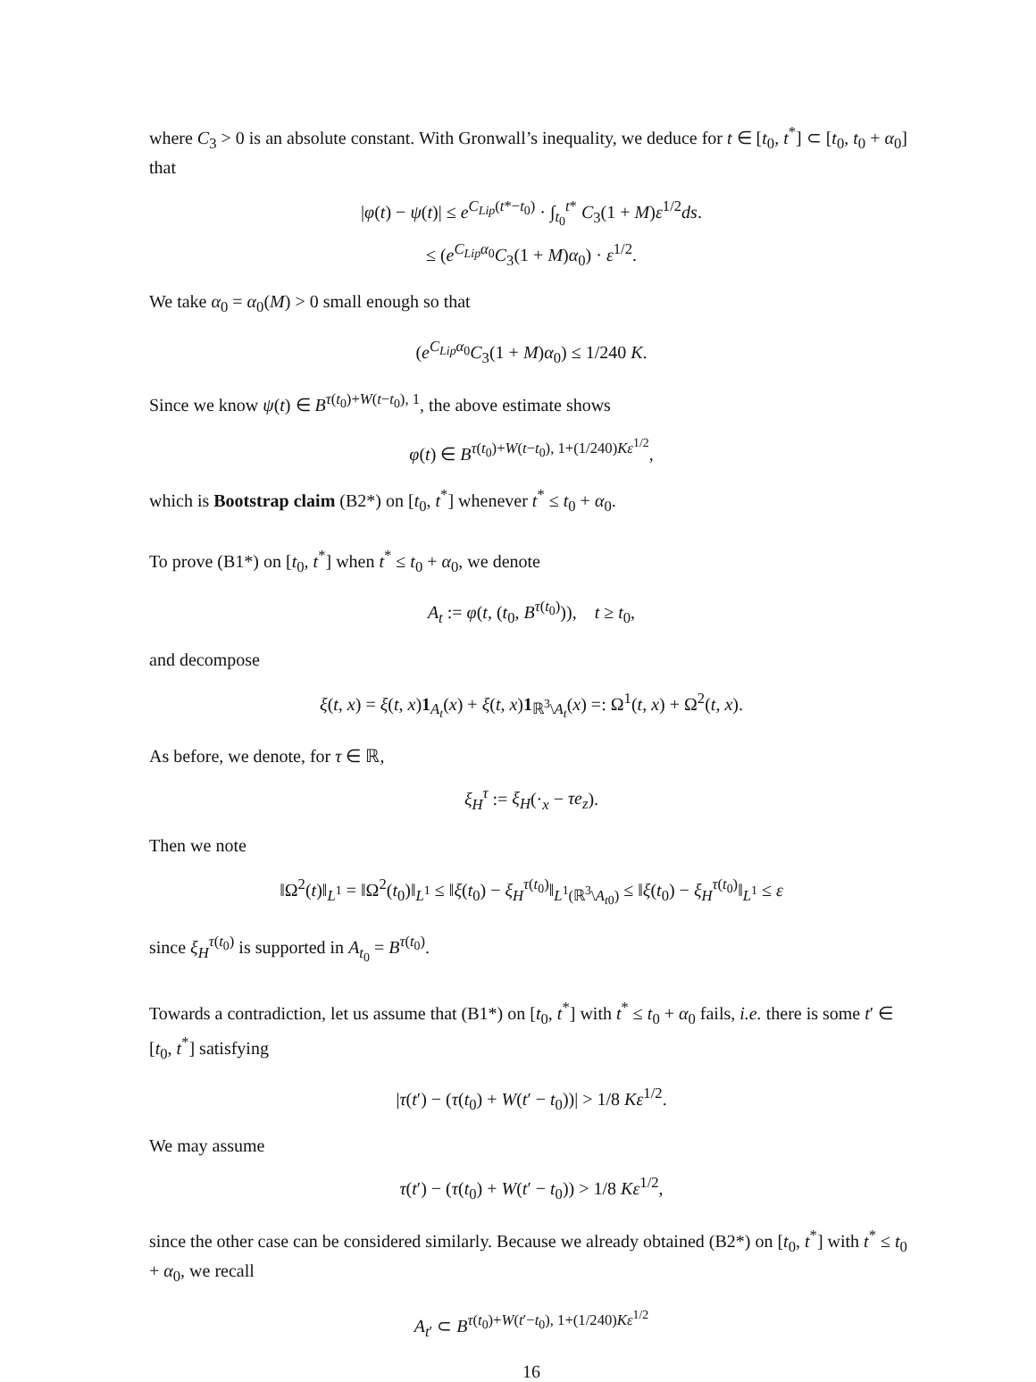where C<sub>3</sub> > 0 is an absolute constant. With Gronwall’s inequality, we deduce for t ∈ [t<sub>0</sub>, t<sup>*</sup>] ⊂ [t<sub>0</sub>, t<sub>0</sub> + α<sub>0</sub>] that
|φ(t) − ψ(t)| ≤ e<sup>C<sub>Lip</sub>(t*−t<sub>0</sub>)</sup> · ∫<sub>t<sub>0</sub></sub><sup>t*</sup> C<sub>3</sub>(1 + M)ε<sup>1/2</sup>ds.
≤ (e<sup>C<sub>Lip</sub>α<sub>0</sub></sup>C<sub>3</sub>(1 + M)α<sub>0</sub>) · ε<sup>1/2</sup>.
We take α<sub>0</sub> = α<sub>0</sub>(M) > 0 small enough so that
(e<sup>C<sub>Lip</sub>α<sub>0</sub></sup>C<sub>3</sub>(1 + M)α<sub>0</sub>) ≤ 1/240 K.
Since we know ψ(t) ∈ B<sup>τ(t<sub>0</sub>)+W(t−t<sub>0</sub>), 1</sup>, the above estimate shows
φ(t) ∈ B<sup>τ(t<sub>0</sub>)+W(t−t<sub>0</sub>), 1+(1/240)Kε<sup>1/2</sup></sup>,
which is Bootstrap claim (B2*) on [t<sub>0</sub>, t<sup>*</sup>] whenever t<sup>*</sup> ≤ t<sub>0</sub> + α<sub>0</sub>.
To prove (B1*) on [t<sub>0</sub>, t<sup>*</sup>] when t<sup>*</sup> ≤ t<sub>0</sub> + α<sub>0</sub>, we denote
A<sub>t</sub> := φ(t, (t<sub>0</sub>, B<sup>τ(t<sub>0</sub>)</sup>)), t ≥ t<sub>0</sub>,
and decompose
ξ(t, x) = ξ(t, x)1<sub>A<sub>t</sub></sub>(x) + ξ(t, x)1<sub>ℝ<sup>3</sup>\A<sub>t</sub></sub>(x) =: Ω<sup>1</sup>(t, x) + Ω<sup>2</sup>(t, x).
As before, we denote, for τ ∈ ℝ,
ξ<sub>H</sub><sup>τ</sup> := ξ<sub>H</sub>(·<sub>x</sub> − τe<sub>z</sub>).
Then we note
‖Ω<sup>2</sup>(t)‖<sub>L<sup>1</sup></sub> = ‖Ω<sup>2</sup>(t<sub>0</sub>)‖<sub>L<sup>1</sup></sub> ≤ ‖ξ(t<sub>0</sub>) − ξ<sub>H</sub><sup>τ(t<sub>0</sub>)</sup>‖<sub>L<sup>1</sup>(ℝ<sup>3</sup>\A<sub>t</sub><sub>0</sub>)</sub> ≤ ‖ξ(t<sub>0</sub>) − ξ<sub>H</sub><sup>τ(t<sub>0</sub>)</sup>‖<sub>L<sup>1</sup></sub> ≤ ε
since ξ<sub>H</sub><sup>τ(t<sub>0</sub>)</sup> is supported in A<sub>t<sub>0</sub></sub> = B<sup>τ(t<sub>0</sub>)</sup>.
Towards a contradiction, let us assume that (B1*) on [t<sub>0</sub>, t<sup>*</sup>] with t<sup>*</sup> ≤ t<sub>0</sub> + α<sub>0</sub> fails, i.e. there is some t′ ∈ [t<sub>0</sub>, t<sup>*</sup>] satisfying
|τ(t′) − (τ(t<sub>0</sub>) + W(t′ − t<sub>0</sub>))| > 1/8 Kε<sup>1/2</sup>.
We may assume
τ(t′) − (τ(t<sub>0</sub>) + W(t′ − t<sub>0</sub>)) > 1/8 Kε<sup>1/2</sup>,
since the other case can be considered similarly. Because we already obtained (B2*) on [t<sub>0</sub>, t<sup>*</sup>] with t<sup>*</sup> ≤ t<sub>0</sub> + α<sub>0</sub>, we recall
A<sub>t′</sub> ⊂ B<sup>τ(t<sub>0</sub>)+W(t′−t<sub>0</sub>), 1+(1/240)Kε<sup>1/2</sup></sup>
16